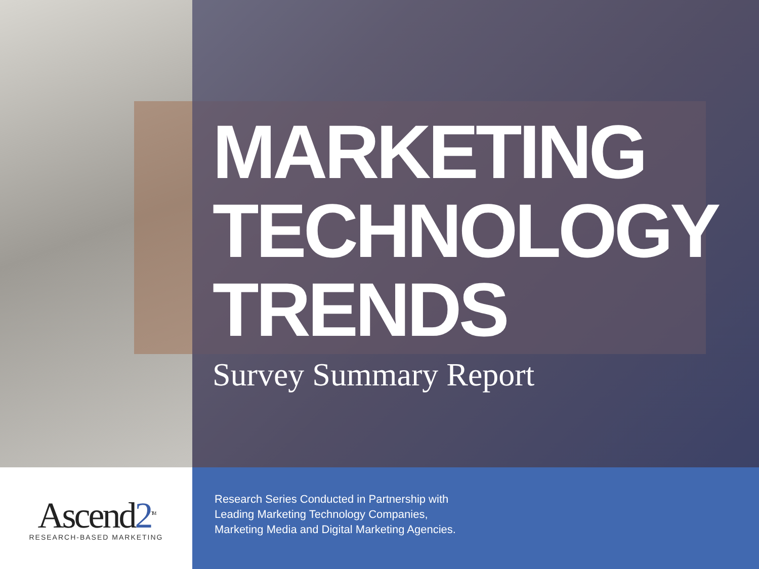MARKETING
TECHNOLOGY
TRENDS
Survey Summary Report
Ascend2<sup>TM</sup>
RESEARCH-BASED MARKETING
Research Series Conducted in Partnership with
Leading Marketing Technology Companies,
Marketing Media and Digital Marketing Agencies.